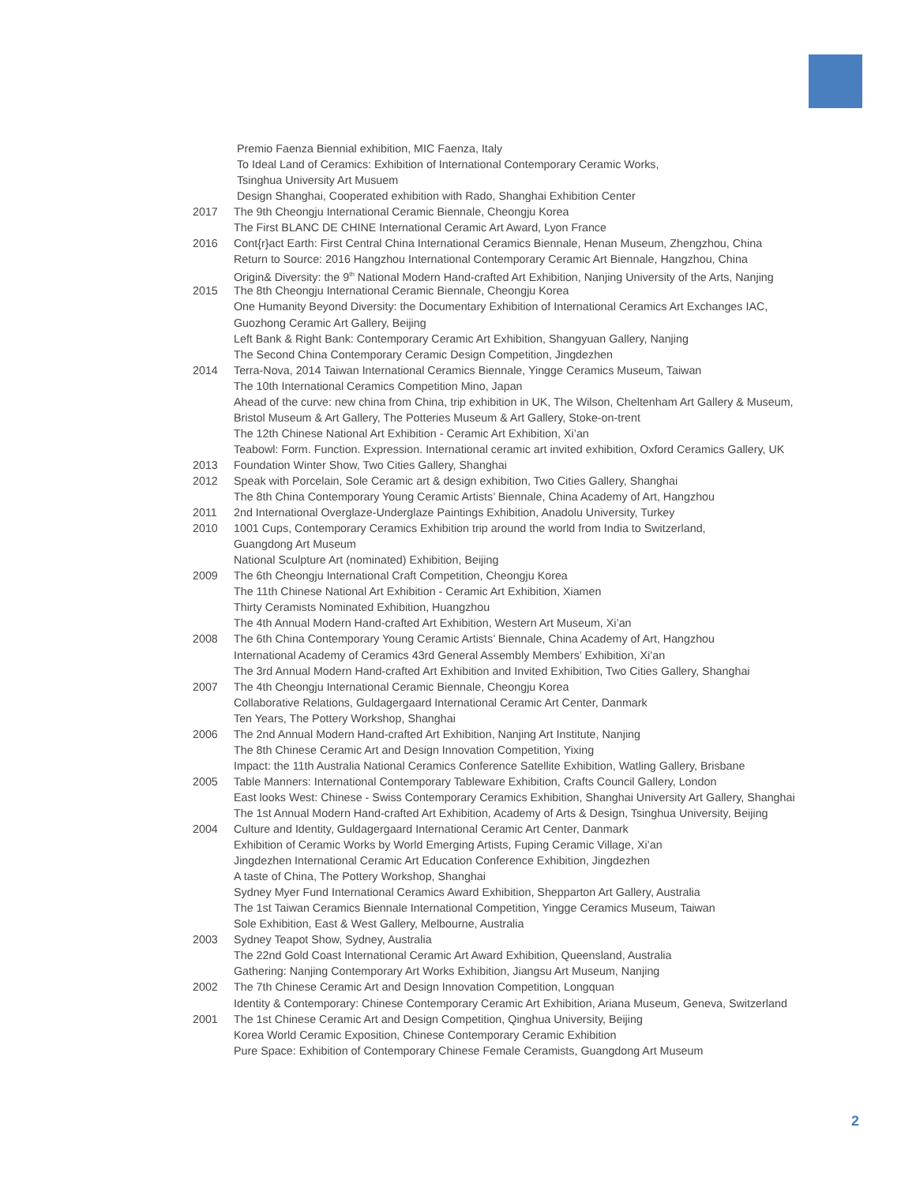Premio Faenza Biennial exhibition, MIC Faenza, Italy
To Ideal Land of Ceramics: Exhibition of International Contemporary Ceramic Works,
Tsinghua University Art Musuem
Design Shanghai, Cooperated exhibition with Rado, Shanghai Exhibition Center
2017 The 9th Cheongju International Ceramic Biennale, Cheongju Korea
The First BLANC DE CHINE International Ceramic Art Award, Lyon France
2016 Cont{r}act Earth: First Central China International Ceramics Biennale, Henan Museum, Zhengzhou, China
Return to Source: 2016 Hangzhou International Contemporary Ceramic Art Biennale, Hangzhou, China
Origin& Diversity: the 9<sup>th</sup> National Modern Hand-crafted Art Exhibition, Nanjing University of the Arts, Nanjing
2015 The 8th Cheongju International Ceramic Biennale, Cheongju Korea
One Humanity Beyond Diversity: the Documentary Exhibition of International Ceramics Art Exchanges IAC,
Guozhong Ceramic Art Gallery, Beijing
Left Bank & Right Bank: Contemporary Ceramic Art Exhibition, Shangyuan Gallery, Nanjing
The Second China Contemporary Ceramic Design Competition, Jingdezhen
2014 Terra-Nova, 2014 Taiwan International Ceramics Biennale, Yingge Ceramics Museum, Taiwan
The 10th International Ceramics Competition Mino, Japan
Ahead of the curve: new china from China, trip exhibition in UK, The Wilson, Cheltenham Art Gallery & Museum,
Bristol Museum & Art Gallery, The Potteries Museum & Art Gallery, Stoke-on-trent
The 12th Chinese National Art Exhibition - Ceramic Art Exhibition, Xi’an
Teabowl: Form. Function. Expression. International ceramic art invited exhibition, Oxford Ceramics Gallery, UK
2013 Foundation Winter Show, Two Cities Gallery, Shanghai
2012 Speak with Porcelain, Sole Ceramic art & design exhibition, Two Cities Gallery, Shanghai
The 8th China Contemporary Young Ceramic Artists’ Biennale, China Academy of Art, Hangzhou
2011 2nd International Overglaze-Underglaze Paintings Exhibition, Anadolu University, Turkey
2010 1001 Cups, Contemporary Ceramics Exhibition trip around the world from India to Switzerland,
Guangdong Art Museum
National Sculpture Art (nominated) Exhibition, Beijing
2009 The 6th Cheongju International Craft Competition, Cheongju Korea
The 11th Chinese National Art Exhibition - Ceramic Art Exhibition, Xiamen
Thirty Ceramists Nominated Exhibition, Huangzhou
The 4th Annual Modern Hand-crafted Art Exhibition, Western Art Museum, Xi’an
2008 The 6th China Contemporary Young Ceramic Artists’ Biennale, China Academy of Art, Hangzhou
International Academy of Ceramics 43rd General Assembly Members’ Exhibition, Xi’an
The 3rd Annual Modern Hand-crafted Art Exhibition and Invited Exhibition, Two Cities Gallery, Shanghai
2007 The 4th Cheongju International Ceramic Biennale, Cheongju Korea
Collaborative Relations, Guldagergaard International Ceramic Art Center, Danmark
Ten Years, The Pottery Workshop, Shanghai
2006 The 2nd Annual Modern Hand-crafted Art Exhibition, Nanjing Art Institute, Nanjing
The 8th Chinese Ceramic Art and Design Innovation Competition, Yixing
Impact: the 11th Australia National Ceramics Conference Satellite Exhibition, Watling Gallery, Brisbane
2005 Table Manners: International Contemporary Tableware Exhibition, Crafts Council Gallery, London
East looks West: Chinese - Swiss Contemporary Ceramics Exhibition, Shanghai University Art Gallery, Shanghai
The 1st Annual Modern Hand-crafted Art Exhibition, Academy of Arts & Design, Tsinghua University, Beijing
2004 Culture and Identity, Guldagergaard International Ceramic Art Center, Danmark
Exhibition of Ceramic Works by World Emerging Artists, Fuping Ceramic Village, Xi’an
Jingdezhen International Ceramic Art Education Conference Exhibition, Jingdezhen
A taste of China, The Pottery Workshop, Shanghai
Sydney Myer Fund International Ceramics Award Exhibition, Shepparton Art Gallery, Australia
The 1st Taiwan Ceramics Biennale International Competition, Yingge Ceramics Museum, Taiwan
Sole Exhibition, East & West Gallery, Melbourne, Australia
2003 Sydney Teapot Show, Sydney, Australia
The 22nd Gold Coast International Ceramic Art Award Exhibition, Queensland, Australia
Gathering: Nanjing Contemporary Art Works Exhibition, Jiangsu Art Museum, Nanjing
2002 The 7th Chinese Ceramic Art and Design Innovation Competition, Longquan
Identity & Contemporary: Chinese Contemporary Ceramic Art Exhibition, Ariana Museum, Geneva, Switzerland
2001 The 1st Chinese Ceramic Art and Design Competition, Qinghua University, Beijing
Korea World Ceramic Exposition, Chinese Contemporary Ceramic Exhibition
Pure Space: Exhibition of Contemporary Chinese Female Ceramists, Guangdong Art Museum
2